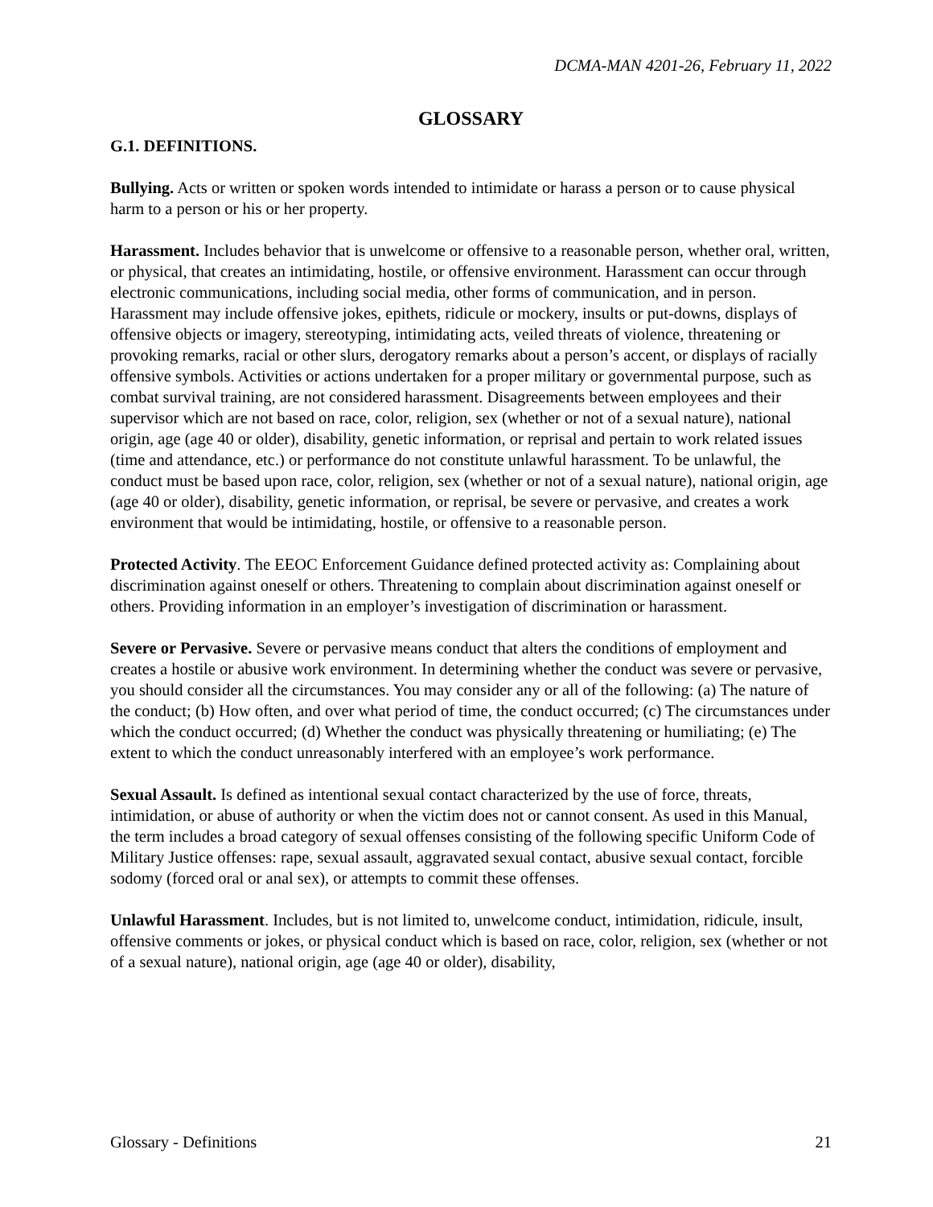DCMA-MAN 4201-26, February 11, 2022
GLOSSARY
G.1. DEFINITIONS.
Bullying. Acts or written or spoken words intended to intimidate or harass a person or to cause physical harm to a person or his or her property.
Harassment. Includes behavior that is unwelcome or offensive to a reasonable person, whether oral, written, or physical, that creates an intimidating, hostile, or offensive environment. Harassment can occur through electronic communications, including social media, other forms of communication, and in person. Harassment may include offensive jokes, epithets, ridicule or mockery, insults or put-downs, displays of offensive objects or imagery, stereotyping, intimidating acts, veiled threats of violence, threatening or provoking remarks, racial or other slurs, derogatory remarks about a person’s accent, or displays of racially offensive symbols. Activities or actions undertaken for a proper military or governmental purpose, such as combat survival training, are not considered harassment. Disagreements between employees and their supervisor which are not based on race, color, religion, sex (whether or not of a sexual nature), national origin, age (age 40 or older), disability, genetic information, or reprisal and pertain to work related issues (time and attendance, etc.) or performance do not constitute unlawful harassment. To be unlawful, the conduct must be based upon race, color, religion, sex (whether or not of a sexual nature), national origin, age (age 40 or older), disability, genetic information, or reprisal, be severe or pervasive, and creates a work environment that would be intimidating, hostile, or offensive to a reasonable person.
Protected Activity. The EEOC Enforcement Guidance defined protected activity as: Complaining about discrimination against oneself or others. Threatening to complain about discrimination against oneself or others. Providing information in an employer’s investigation of discrimination or harassment.
Severe or Pervasive. Severe or pervasive means conduct that alters the conditions of employment and creates a hostile or abusive work environment. In determining whether the conduct was severe or pervasive, you should consider all the circumstances. You may consider any or all of the following: (a) The nature of the conduct; (b) How often, and over what period of time, the conduct occurred; (c) The circumstances under which the conduct occurred; (d) Whether the conduct was physically threatening or humiliating; (e) The extent to which the conduct unreasonably interfered with an employee’s work performance.
Sexual Assault. Is defined as intentional sexual contact characterized by the use of force, threats, intimidation, or abuse of authority or when the victim does not or cannot consent. As used in this Manual, the term includes a broad category of sexual offenses consisting of the following specific Uniform Code of Military Justice offenses: rape, sexual assault, aggravated sexual contact, abusive sexual contact, forcible sodomy (forced oral or anal sex), or attempts to commit these offenses.
Unlawful Harassment. Includes, but is not limited to, unwelcome conduct, intimidation, ridicule, insult, offensive comments or jokes, or physical conduct which is based on race, color, religion, sex (whether or not of a sexual nature), national origin, age (age 40 or older), disability,
Glossary - Definitions 21